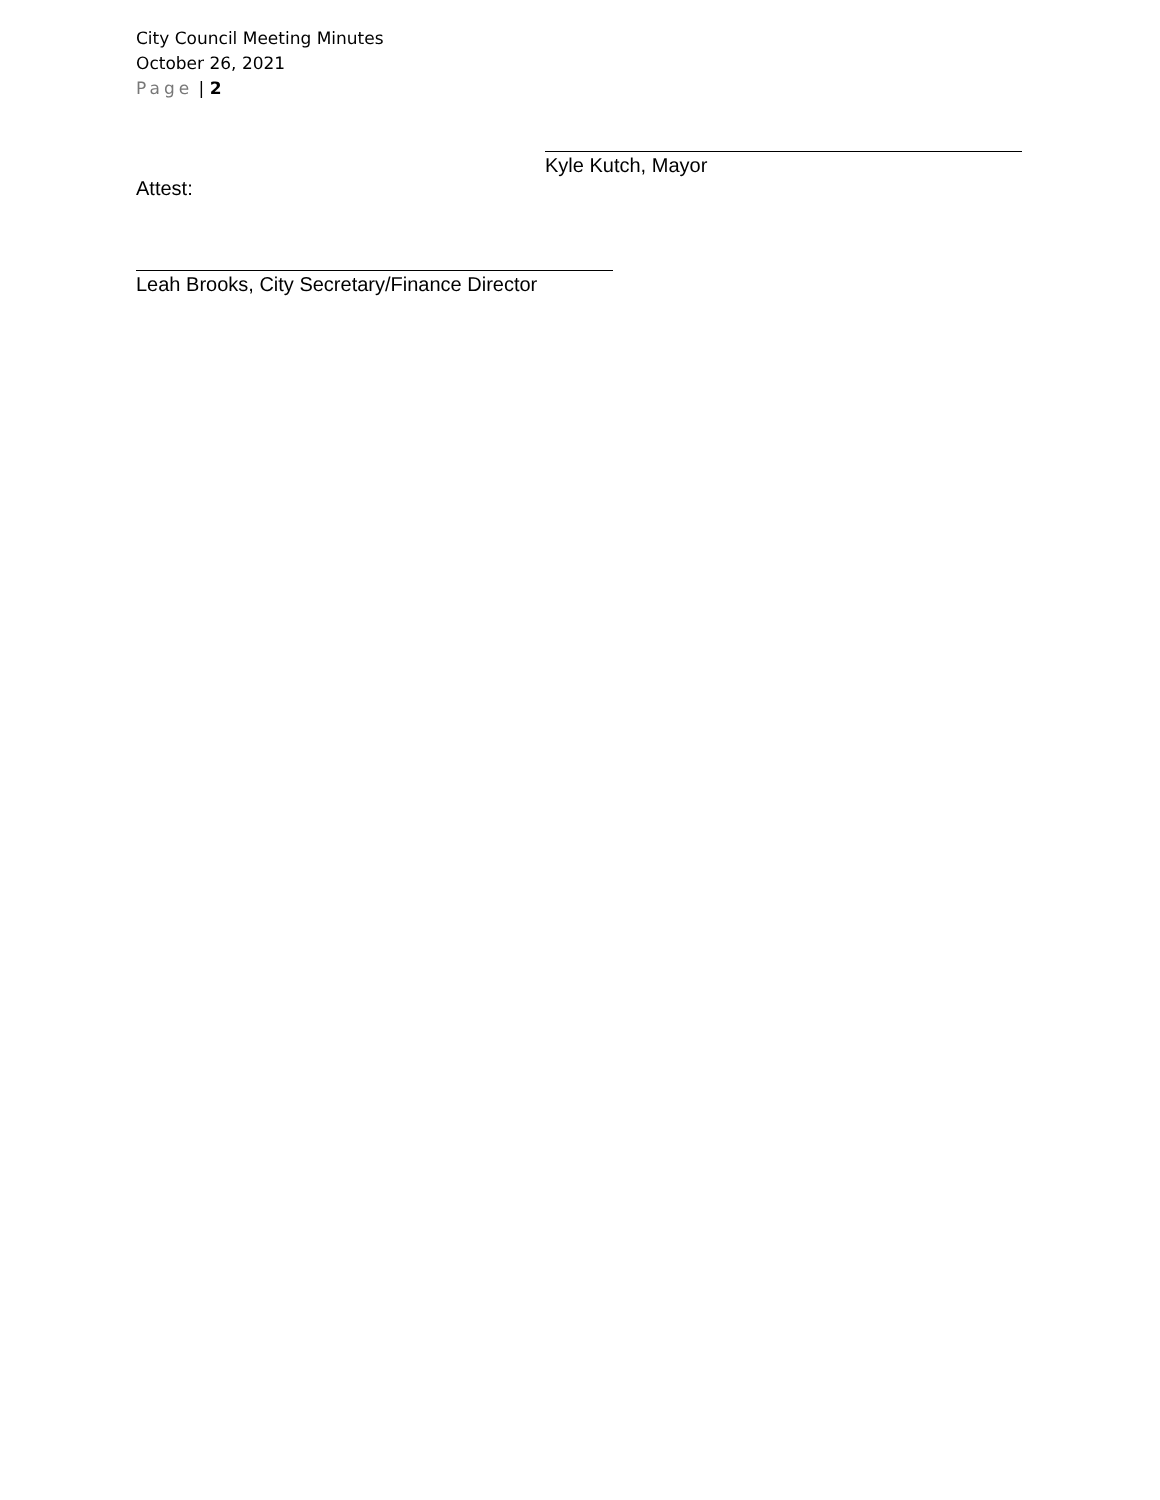City Council Meeting Minutes
October 26, 2021
Page | 2
Kyle Kutch, Mayor
Attest:
Leah Brooks, City Secretary/Finance Director